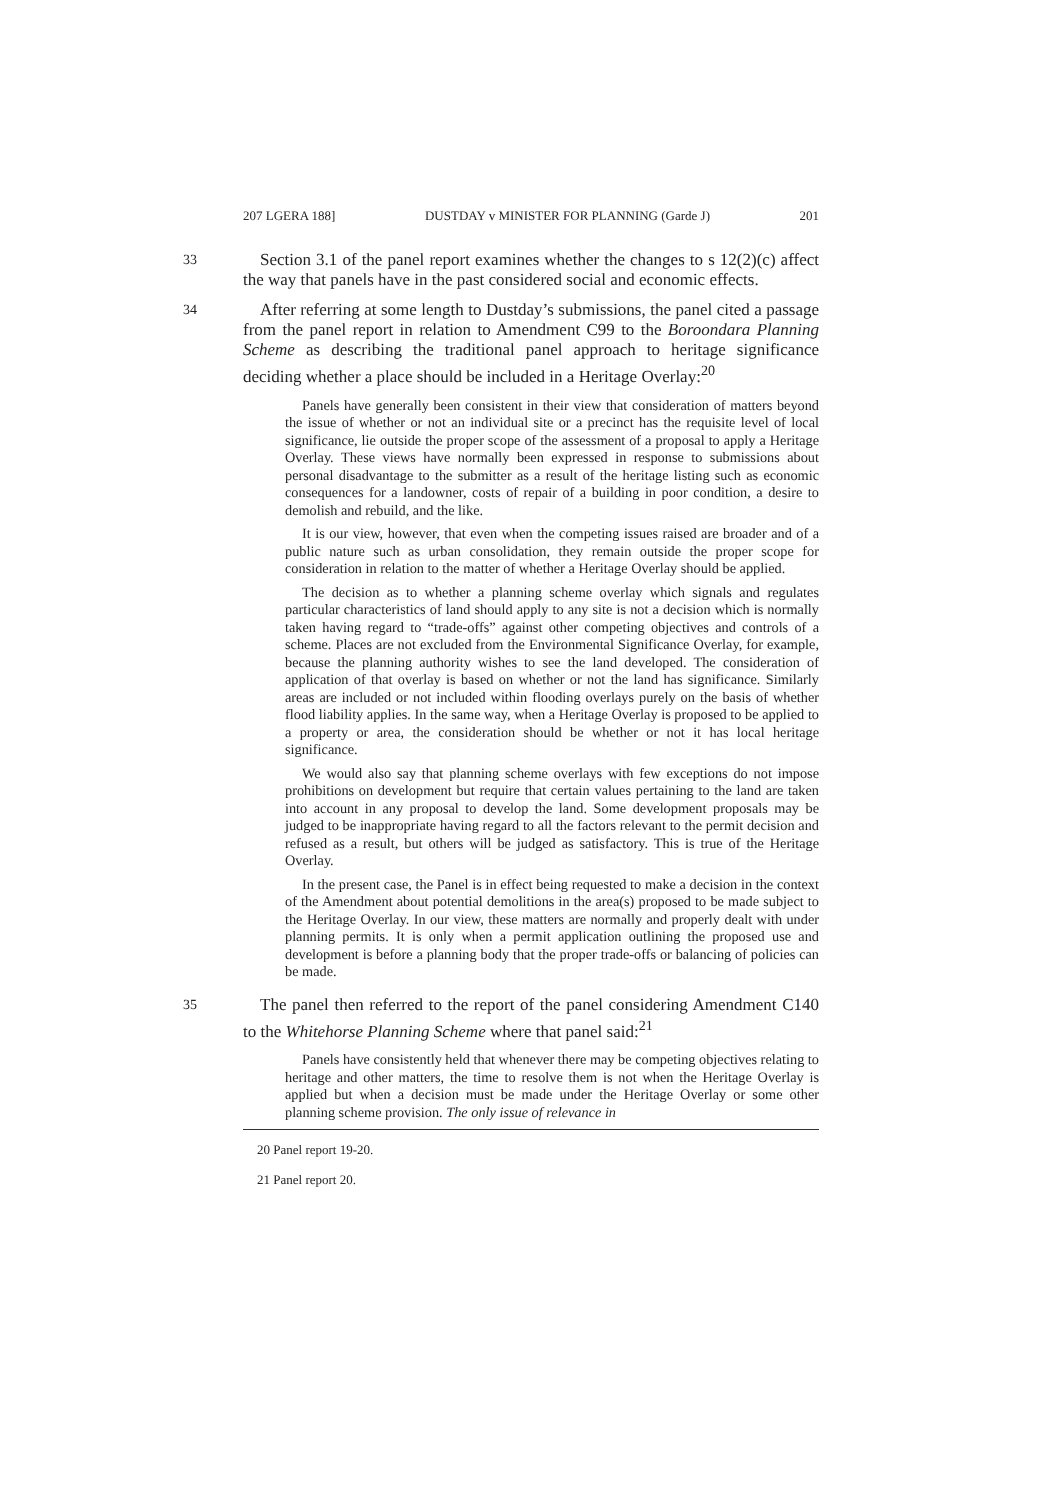207 LGERA 188] DUSTDAY v MINISTER FOR PLANNING (Garde J) 201
33 Section 3.1 of the panel report examines whether the changes to s 12(2)(c) affect the way that panels have in the past considered social and economic effects.
34 After referring at some length to Dustday’s submissions, the panel cited a passage from the panel report in relation to Amendment C99 to the Boroondara Planning Scheme as describing the traditional panel approach to heritage significance deciding whether a place should be included in a Heritage Overlay:<sup>20</sup>
Panels have generally been consistent in their view that consideration of matters beyond the issue of whether or not an individual site or a precinct has the requisite level of local significance, lie outside the proper scope of the assessment of a proposal to apply a Heritage Overlay. These views have normally been expressed in response to submissions about personal disadvantage to the submitter as a result of the heritage listing such as economic consequences for a landowner, costs of repair of a building in poor condition, a desire to demolish and rebuild, and the like.
It is our view, however, that even when the competing issues raised are broader and of a public nature such as urban consolidation, they remain outside the proper scope for consideration in relation to the matter of whether a Heritage Overlay should be applied.
The decision as to whether a planning scheme overlay which signals and regulates particular characteristics of land should apply to any site is not a decision which is normally taken having regard to “trade-offs” against other competing objectives and controls of a scheme. Places are not excluded from the Environmental Significance Overlay, for example, because the planning authority wishes to see the land developed. The consideration of application of that overlay is based on whether or not the land has significance. Similarly areas are included or not included within flooding overlays purely on the basis of whether flood liability applies. In the same way, when a Heritage Overlay is proposed to be applied to a property or area, the consideration should be whether or not it has local heritage significance.
We would also say that planning scheme overlays with few exceptions do not impose prohibitions on development but require that certain values pertaining to the land are taken into account in any proposal to develop the land. Some development proposals may be judged to be inappropriate having regard to all the factors relevant to the permit decision and refused as a result, but others will be judged as satisfactory. This is true of the Heritage Overlay.
In the present case, the Panel is in effect being requested to make a decision in the context of the Amendment about potential demolitions in the area(s) proposed to be made subject to the Heritage Overlay. In our view, these matters are normally and properly dealt with under planning permits. It is only when a permit application outlining the proposed use and development is before a planning body that the proper trade-offs or balancing of policies can be made.
35 The panel then referred to the report of the panel considering Amendment C140 to the Whitehorse Planning Scheme where that panel said:<sup>21</sup>
Panels have consistently held that whenever there may be competing objectives relating to heritage and other matters, the time to resolve them is not when the Heritage Overlay is applied but when a decision must be made under the Heritage Overlay or some other planning scheme provision. The only issue of relevance in
20 Panel report 19-20.
21 Panel report 20.